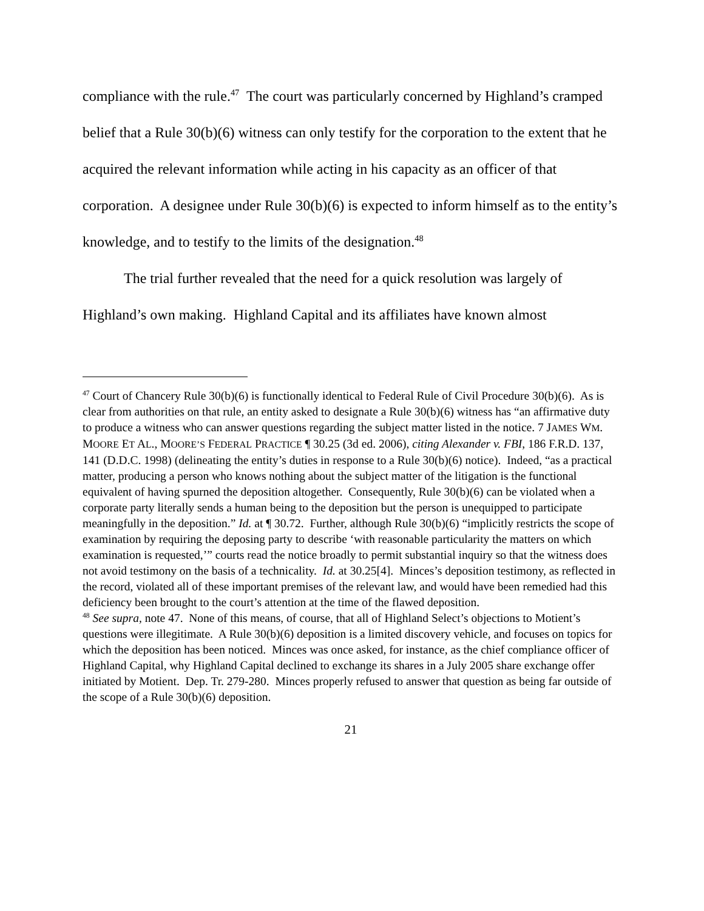compliance with the rule.<sup>47</sup> The court was particularly concerned by Highland’s cramped belief that a Rule 30(b)(6) witness can only testify for the corporation to the extent that he acquired the relevant information while acting in his capacity as an officer of that corporation. A designee under Rule 30(b)(6) is expected to inform himself as to the entity’s knowledge, and to testify to the limits of the designation.<sup>48</sup>
The trial further revealed that the need for a quick resolution was largely of Highland’s own making. Highland Capital and its affiliates have known almost
<sup>47</sup> Court of Chancery Rule 30(b)(6) is functionally identical to Federal Rule of Civil Procedure 30(b)(6). As is clear from authorities on that rule, an entity asked to designate a Rule 30(b)(6) witness has “an affirmative duty to produce a witness who can answer questions regarding the subject matter listed in the notice. 7 JAMES WM. MOORE ET AL., MOORE’S FEDERAL PRACTICE ¶ 30.25 (3d ed. 2006), citing Alexander v. FBI, 186 F.R.D. 137, 141 (D.D.C. 1998) (delineating the entity’s duties in response to a Rule 30(b)(6) notice). Indeed, “as a practical matter, producing a person who knows nothing about the subject matter of the litigation is the functional equivalent of having spurned the deposition altogether. Consequently, Rule 30(b)(6) can be violated when a corporate party literally sends a human being to the deposition but the person is unequipped to participate meaningfully in the deposition.” Id. at ¶ 30.72. Further, although Rule 30(b)(6) “implicitly restricts the scope of examination by requiring the deposing party to describe ‘with reasonable particularity the matters on which examination is requested,’” courts read the notice broadly to permit substantial inquiry so that the witness does not avoid testimony on the basis of a technicality. Id. at 30.25[4]. Minces’s deposition testimony, as reflected in the record, violated all of these important premises of the relevant law, and would have been remedied had this deficiency been brought to the court’s attention at the time of the flawed deposition.
<sup>48</sup> See supra, note 47. None of this means, of course, that all of Highland Select’s objections to Motient’s questions were illegitimate. A Rule 30(b)(6) deposition is a limited discovery vehicle, and focuses on topics for which the deposition has been noticed. Minces was once asked, for instance, as the chief compliance officer of Highland Capital, why Highland Capital declined to exchange its shares in a July 2005 share exchange offer initiated by Motient. Dep. Tr. 279-280. Minces properly refused to answer that question as being far outside of the scope of a Rule 30(b)(6) deposition.
21